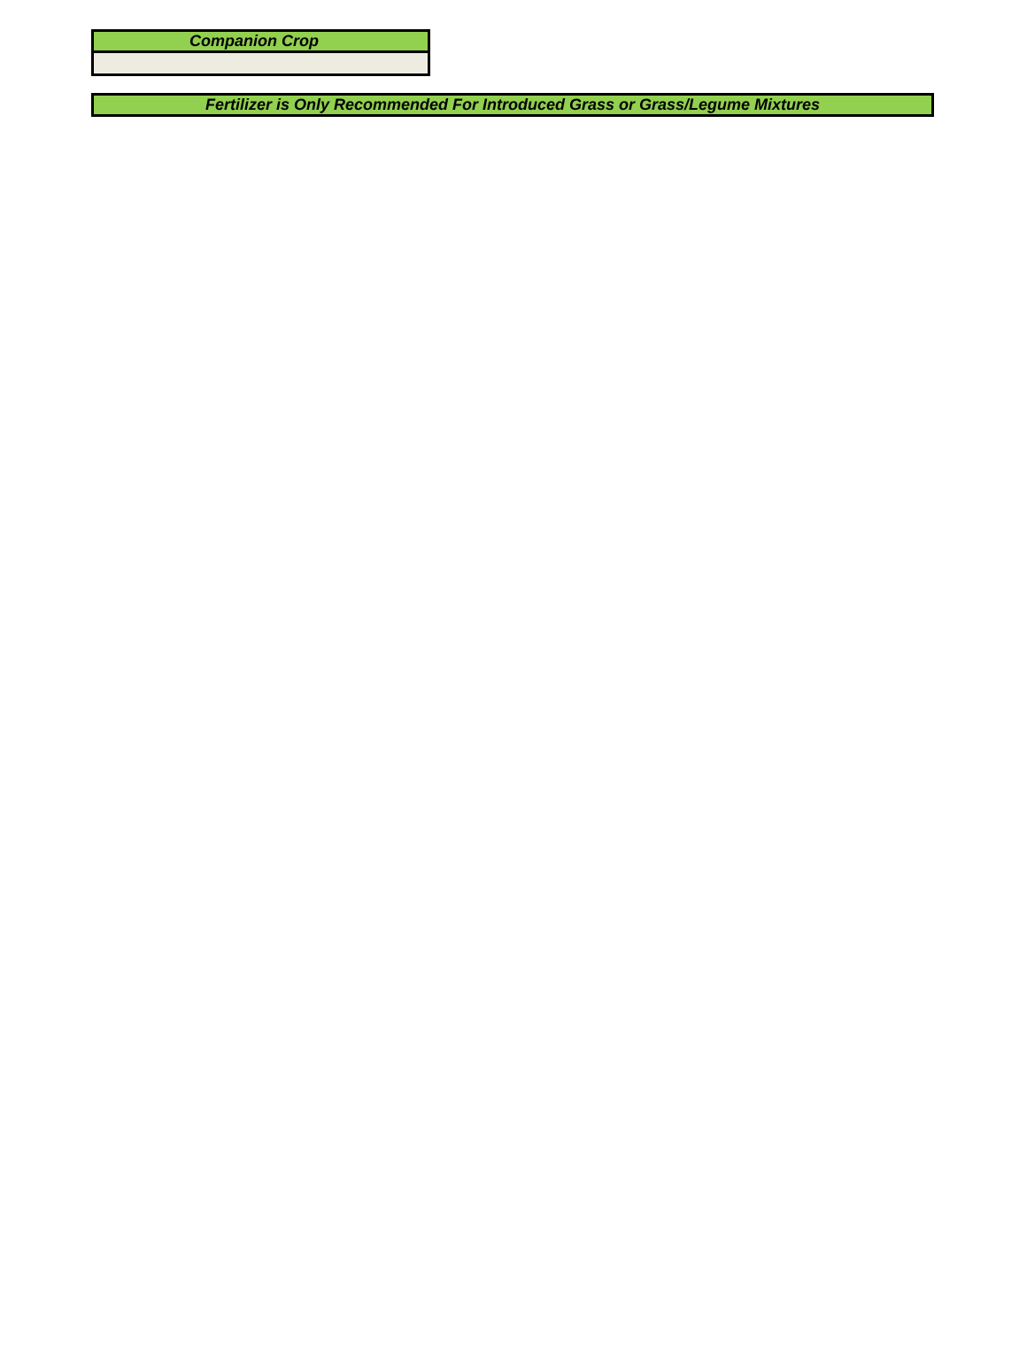| Companion Crop |
| --- |
| Fertilizer is Only Recommended For Introduced Grass or Grass/Legume Mixtures |
| --- |